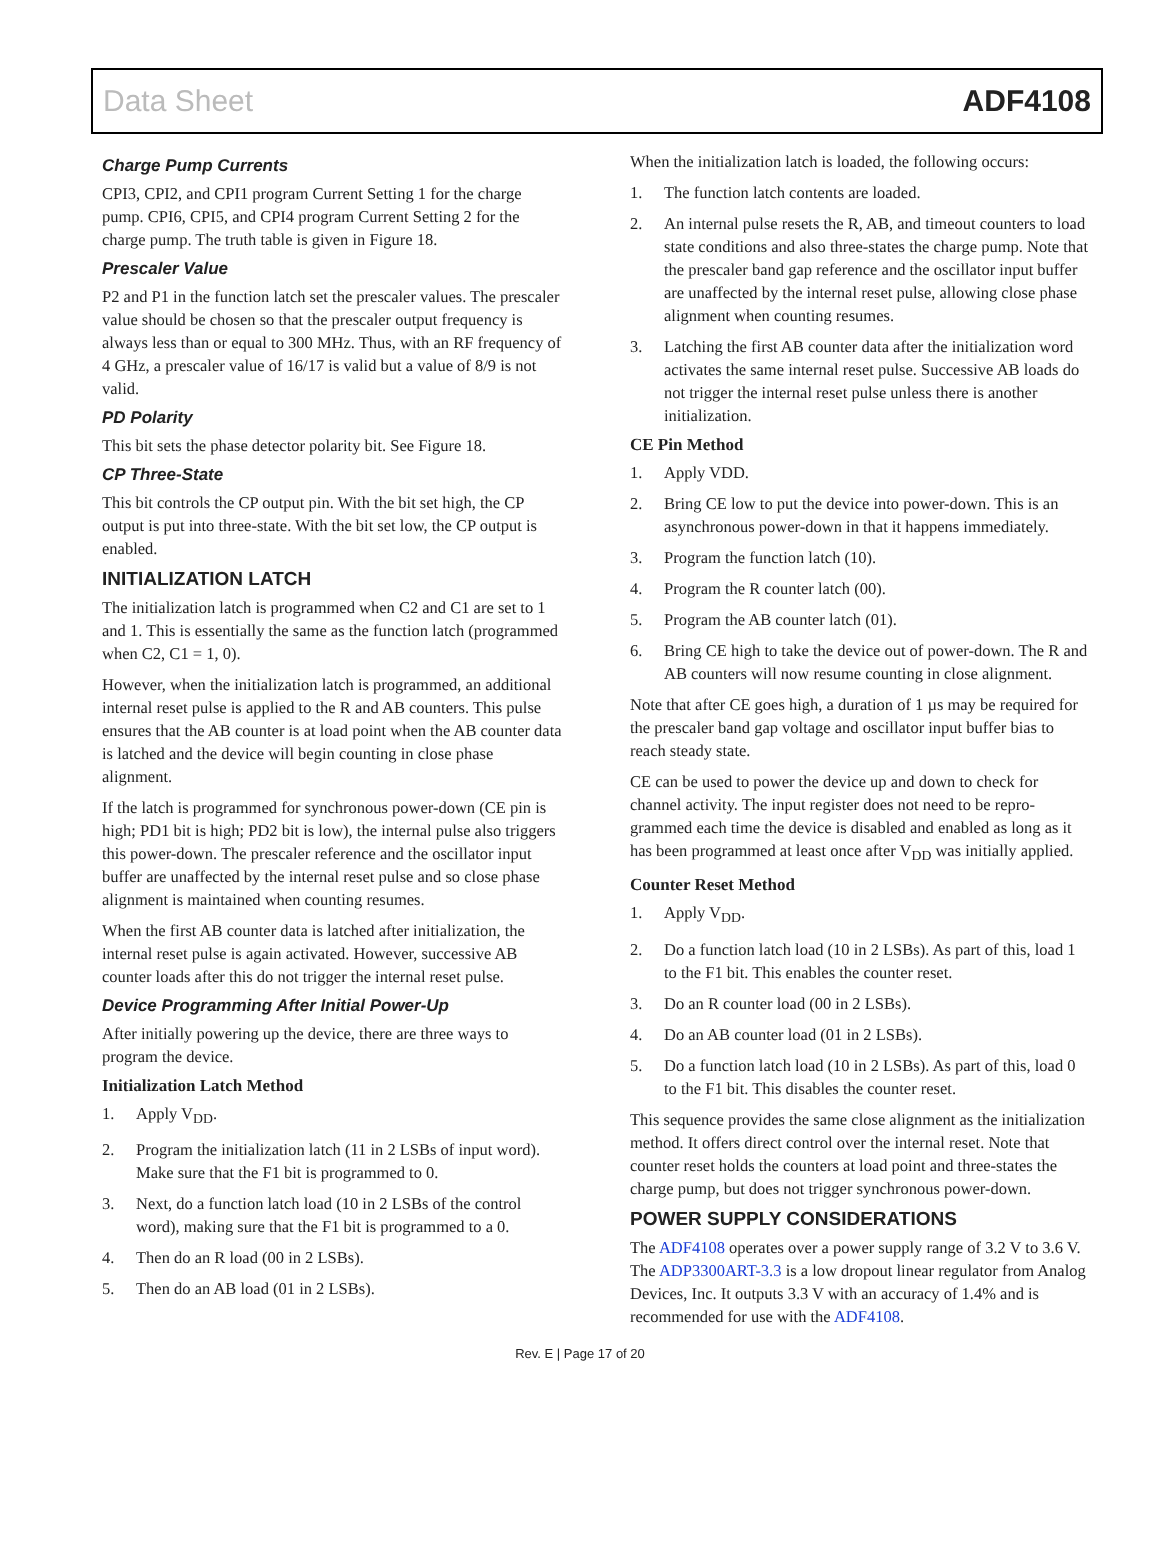Data Sheet ADF4108
Charge Pump Currents
CPI3, CPI2, and CPI1 program Current Setting 1 for the charge pump. CPI6, CPI5, and CPI4 program Current Setting 2 for the charge pump. The truth table is given in Figure 18.
Prescaler Value
P2 and P1 in the function latch set the prescaler values. The prescaler value should be chosen so that the prescaler output frequency is always less than or equal to 300 MHz. Thus, with an RF frequency of 4 GHz, a prescaler value of 16/17 is valid but a value of 8/9 is not valid.
PD Polarity
This bit sets the phase detector polarity bit. See Figure 18.
CP Three-State
This bit controls the CP output pin. With the bit set high, the CP output is put into three-state. With the bit set low, the CP output is enabled.
INITIALIZATION LATCH
The initialization latch is programmed when C2 and C1 are set to 1 and 1. This is essentially the same as the function latch (programmed when C2, C1 = 1, 0).
However, when the initialization latch is programmed, an additional internal reset pulse is applied to the R and AB counters. This pulse ensures that the AB counter is at load point when the AB counter data is latched and the device will begin counting in close phase alignment.
If the latch is programmed for synchronous power-down (CE pin is high; PD1 bit is high; PD2 bit is low), the internal pulse also triggers this power-down. The prescaler reference and the oscillator input buffer are unaffected by the internal reset pulse and so close phase alignment is maintained when counting resumes.
When the first AB counter data is latched after initialization, the internal reset pulse is again activated. However, successive AB counter loads after this do not trigger the internal reset pulse.
Device Programming After Initial Power-Up
After initially powering up the device, there are three ways to program the device.
Initialization Latch Method
1. Apply V<sub>DD</sub>.
2. Program the initialization latch (11 in 2 LSBs of input word). Make sure that the F1 bit is programmed to 0.
3. Next, do a function latch load (10 in 2 LSBs of the control word), making sure that the F1 bit is programmed to a 0.
4. Then do an R load (00 in 2 LSBs).
5. Then do an AB load (01 in 2 LSBs).
When the initialization latch is loaded, the following occurs:
1. The function latch contents are loaded.
2. An internal pulse resets the R, AB, and timeout counters to load state conditions and also three-states the charge pump. Note that the prescaler band gap reference and the oscillator input buffer are unaffected by the internal reset pulse, allowing close phase alignment when counting resumes.
3. Latching the first AB counter data after the initialization word activates the same internal reset pulse. Successive AB loads do not trigger the internal reset pulse unless there is another initialization.
CE Pin Method
1. Apply VDD.
2. Bring CE low to put the device into power-down. This is an asynchronous power-down in that it happens immediately.
3. Program the function latch (10).
4. Program the R counter latch (00).
5. Program the AB counter latch (01).
6. Bring CE high to take the device out of power-down. The R and AB counters will now resume counting in close alignment.
Note that after CE goes high, a duration of 1 µs may be required for the prescaler band gap voltage and oscillator input buffer bias to reach steady state.
CE can be used to power the device up and down to check for channel activity. The input register does not need to be repro-grammed each time the device is disabled and enabled as long as it has been programmed at least once after V<sub>DD</sub> was initially applied.
Counter Reset Method
1. Apply V<sub>DD</sub>.
2. Do a function latch load (10 in 2 LSBs). As part of this, load 1 to the F1 bit. This enables the counter reset.
3. Do an R counter load (00 in 2 LSBs).
4. Do an AB counter load (01 in 2 LSBs).
5. Do a function latch load (10 in 2 LSBs). As part of this, load 0 to the F1 bit. This disables the counter reset.
This sequence provides the same close alignment as the initialization method. It offers direct control over the internal reset. Note that counter reset holds the counters at load point and three-states the charge pump, but does not trigger synchronous power-down.
POWER SUPPLY CONSIDERATIONS
The ADF4108 operates over a power supply range of 3.2 V to 3.6 V. The ADP3300ART-3.3 is a low dropout linear regulator from Analog Devices, Inc. It outputs 3.3 V with an accuracy of 1.4% and is recommended for use with the ADF4108.
Rev. E | Page 17 of 20